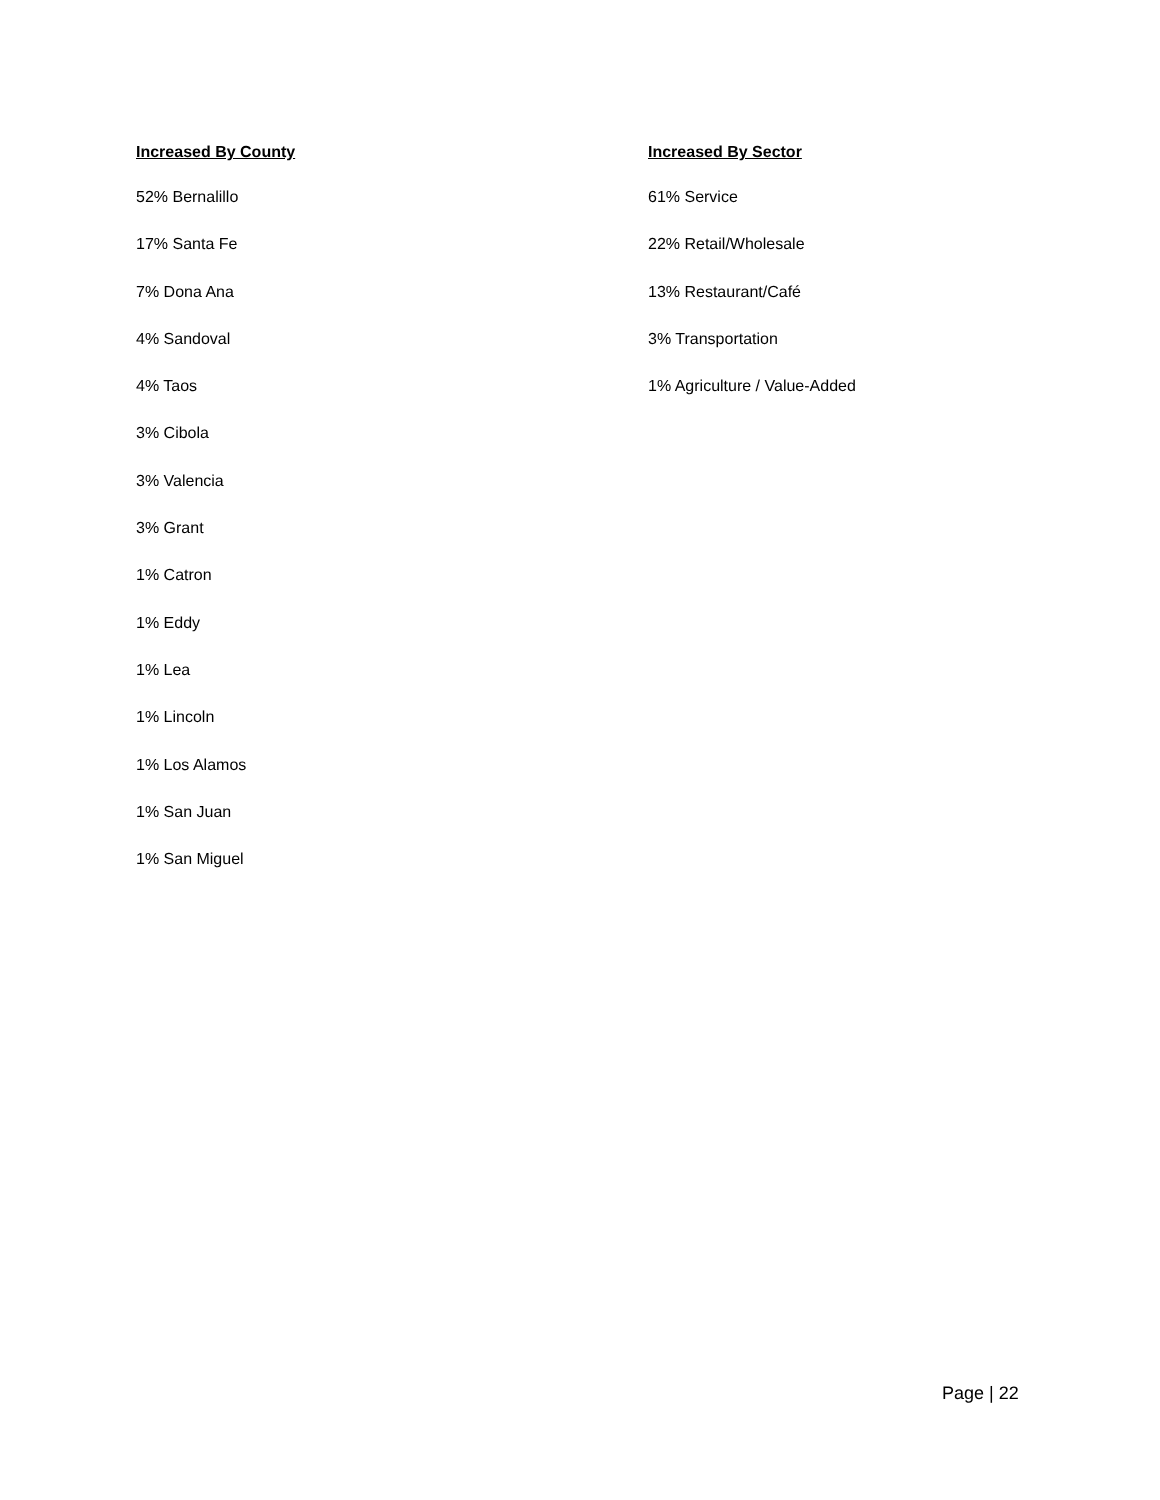Increased By County
52% Bernalillo
17% Santa Fe
7% Dona Ana
4% Sandoval
4% Taos
3% Cibola
3% Valencia
3% Grant
1% Catron
1% Eddy
1% Lea
1% Lincoln
1% Los Alamos
1% San Juan
1% San Miguel
Increased By Sector
61% Service
22% Retail/Wholesale
13% Restaurant/Café
3% Transportation
1% Agriculture / Value-Added
Page | 22